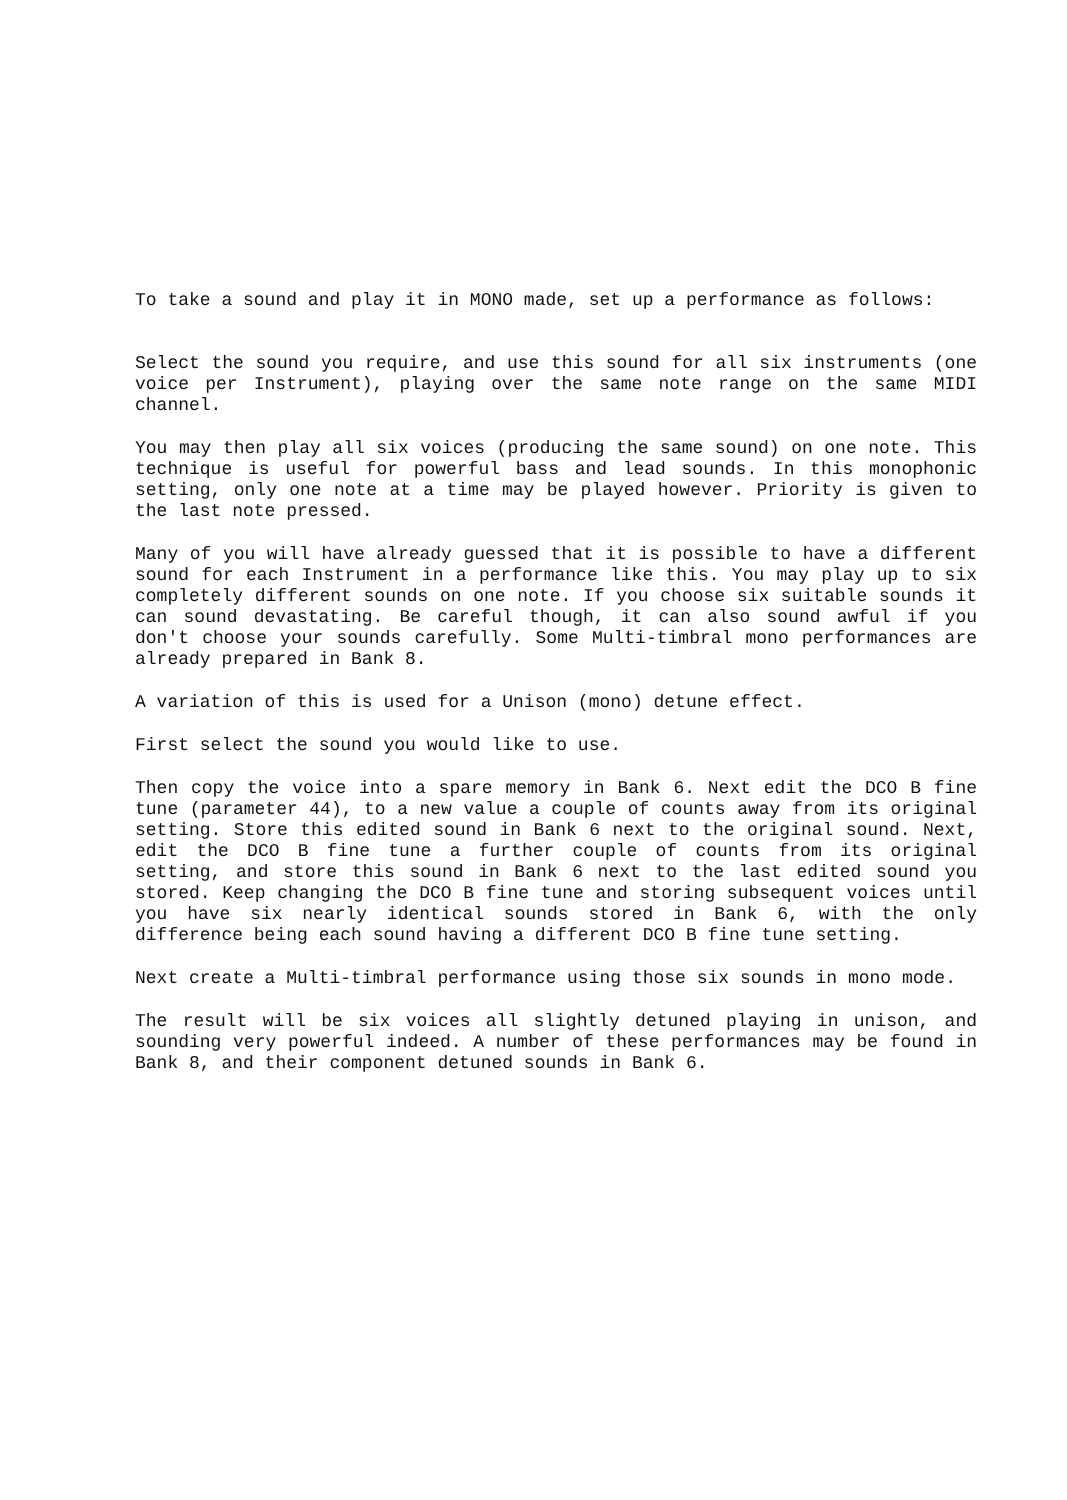To take a sound and play it in MONO made, set up a performance as follows:
Select the sound you require, and use this sound for all six instruments (one voice per Instrument), playing over the same note range on the same MIDI channel.
You may then play all six voices (producing the same sound) on one note. This technique is useful for powerful bass and lead sounds. In this monophonic setting, only one note at a time may be played however. Priority is given to the last note pressed.
Many of you will have already guessed that it is possible to have a different sound for each Instrument in a performance like this. You may play up to six completely different sounds on one note. If you choose six suitable sounds it can sound devastating. Be careful though, it can also sound awful if you don't choose your sounds carefully. Some Multi-timbral mono performances are already prepared in Bank 8.
A variation of this is used for a Unison (mono) detune effect.
First select the sound you would like to use.
Then copy the voice into a spare memory in Bank 6. Next edit the DCO B fine tune (parameter 44), to a new value a couple of counts away from its original setting. Store this edited sound in Bank 6 next to the original sound. Next, edit the DCO B fine tune a further couple of counts from its original setting, and store this sound in Bank 6 next to the last edited sound you stored. Keep changing the DCO B fine tune and storing subsequent voices until you have six nearly identical sounds stored in Bank 6, with the only difference being each sound having a different DCO B fine tune setting.
Next create a Multi-timbral performance using those six sounds in mono mode.
The result will be six voices all slightly detuned playing in unison, and sounding very powerful indeed. A number of these performances may be found in Bank 8, and their component detuned sounds in Bank 6.